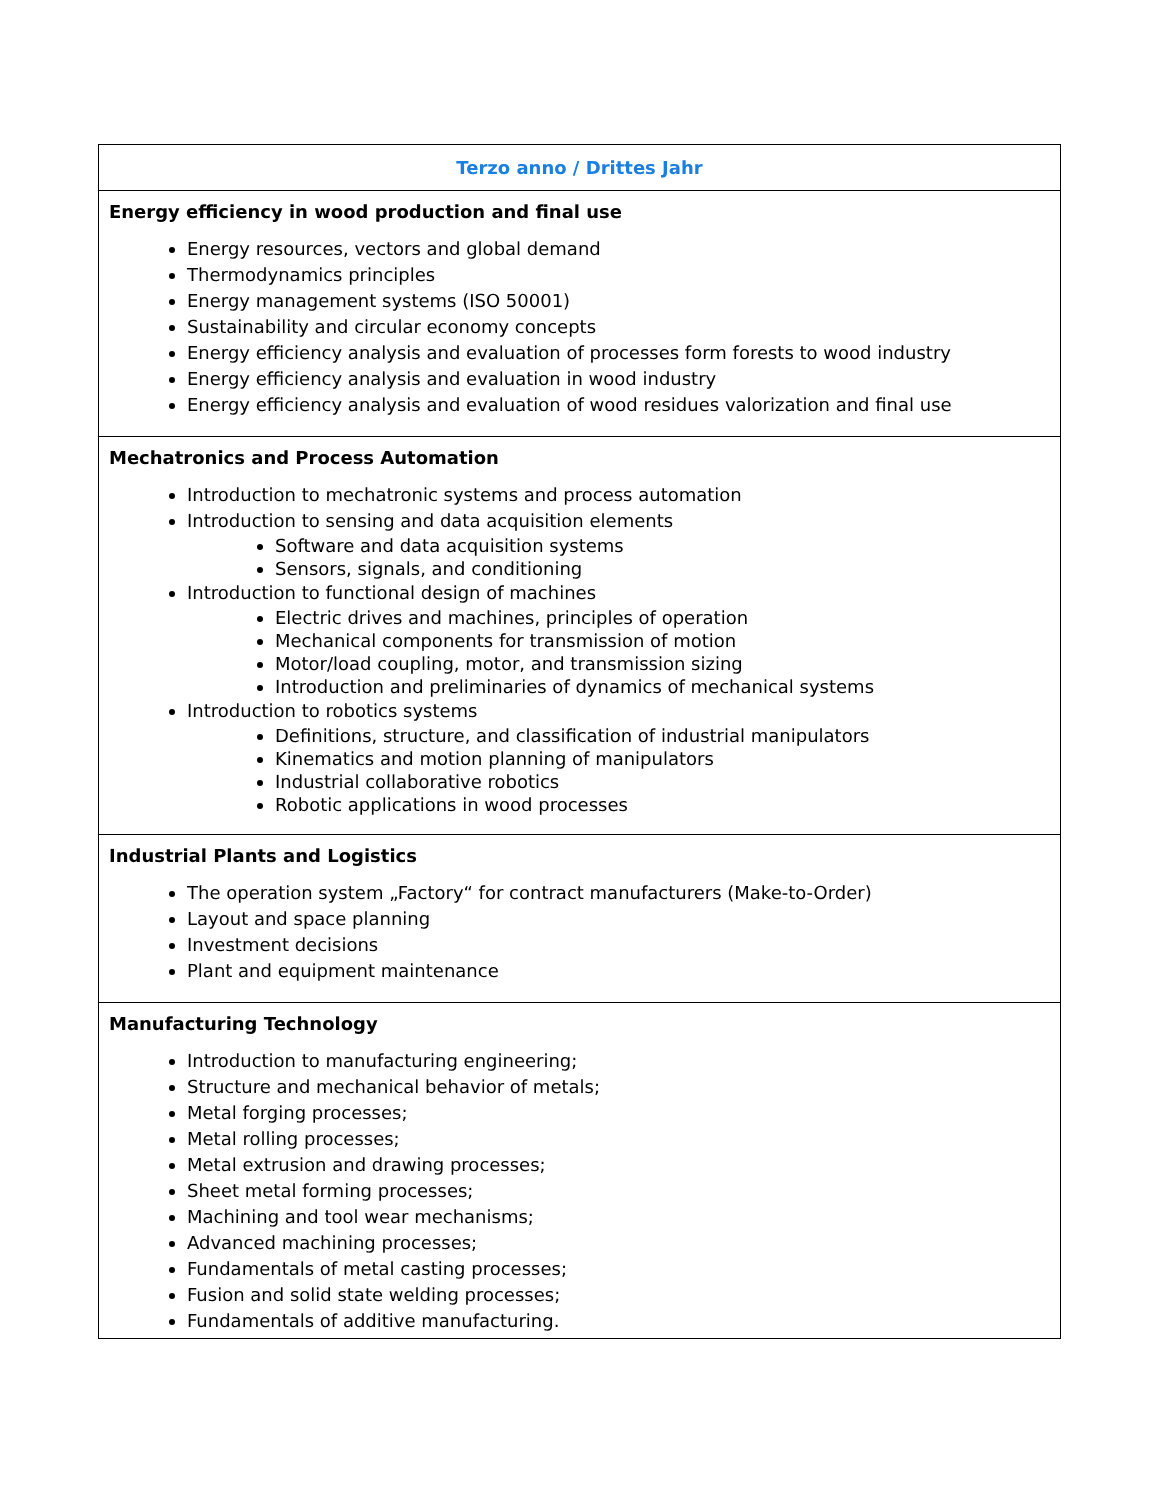| Terzo anno / Drittes Jahr |
| --- |
| Energy efficiency in wood production and final use Energy resources, vectors and global demand Thermodynamics principles Energy management systems (ISO 50001) Sustainability and circular economy concepts Energy efficiency analysis and evaluation of processes form forests to wood industry Energy efficiency analysis and evaluation in wood industry Energy efficiency analysis and evaluation of wood residues valorization and final use |
| Mechatronics and Process Automation Introduction to mechatronic systems and process automation Introduction to sensing and data acquisition elements Software and data acquisition systems Sensors, signals, and conditioning Introduction to functional design of machines Electric drives and machines, principles of operation Mechanical components for transmission of motion Motor/load coupling, motor, and transmission sizing Introduction and preliminaries of dynamics of mechanical systems Introduction to robotics systems Definitions, structure, and classification of industrial manipulators Kinematics and motion planning of manipulators Industrial collaborative robotics Robotic applications in wood processes |
| Industrial Plants and Logistics The operation system „Factory“ for contract manufacturers (Make-to-Order) Layout and space planning Investment decisions Plant and equipment maintenance |
| Manufacturing Technology Introduction to manufacturing engineering; Structure and mechanical behavior of metals; Metal forging processes; Metal rolling processes; Metal extrusion and drawing processes; Sheet metal forming processes; Machining and tool wear mechanisms; Advanced machining processes; Fundamentals of metal casting processes; Fusion and solid state welding processes; Fundamentals of additive manufacturing. |